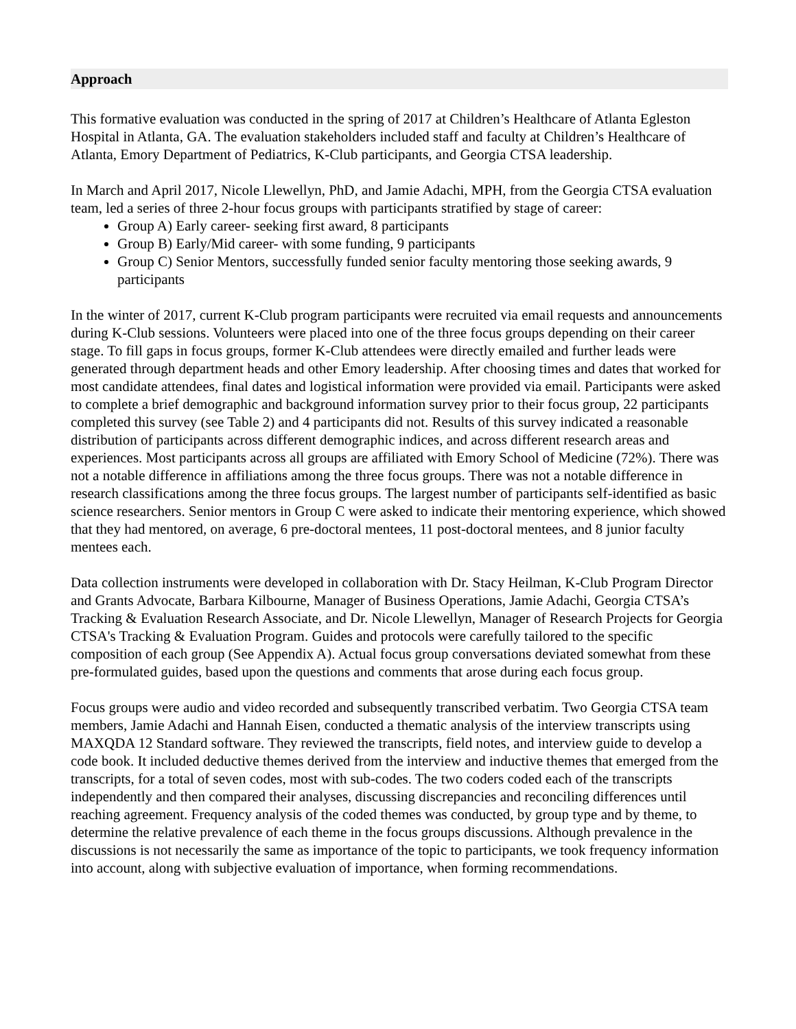Approach
This formative evaluation was conducted in the spring of 2017 at Children’s Healthcare of Atlanta Egleston Hospital in Atlanta, GA. The evaluation stakeholders included staff and faculty at Children’s Healthcare of Atlanta, Emory Department of Pediatrics, K-Club participants, and Georgia CTSA leadership.
In March and April 2017, Nicole Llewellyn, PhD, and Jamie Adachi, MPH, from the Georgia CTSA evaluation team, led a series of three 2-hour focus groups with participants stratified by stage of career:
Group A) Early career- seeking first award, 8 participants
Group B) Early/Mid career- with some funding, 9 participants
Group C) Senior Mentors, successfully funded senior faculty mentoring those seeking awards, 9 participants
In the winter of 2017, current K-Club program participants were recruited via email requests and announcements during K-Club sessions. Volunteers were placed into one of the three focus groups depending on their career stage. To fill gaps in focus groups, former K-Club attendees were directly emailed and further leads were generated through department heads and other Emory leadership. After choosing times and dates that worked for most candidate attendees, final dates and logistical information were provided via email. Participants were asked to complete a brief demographic and background information survey prior to their focus group, 22 participants completed this survey (see Table 2) and 4 participants did not. Results of this survey indicated a reasonable distribution of participants across different demographic indices, and across different research areas and experiences. Most participants across all groups are affiliated with Emory School of Medicine (72%). There was not a notable difference in affiliations among the three focus groups. There was not a notable difference in research classifications among the three focus groups. The largest number of participants self-identified as basic science researchers. Senior mentors in Group C were asked to indicate their mentoring experience, which showed that they had mentored, on average, 6 pre-doctoral mentees, 11 post-doctoral mentees, and 8 junior faculty mentees each.
Data collection instruments were developed in collaboration with Dr. Stacy Heilman, K-Club Program Director and Grants Advocate, Barbara Kilbourne, Manager of Business Operations, Jamie Adachi, Georgia CTSA’s Tracking & Evaluation Research Associate, and Dr. Nicole Llewellyn, Manager of Research Projects for Georgia CTSA's Tracking & Evaluation Program. Guides and protocols were carefully tailored to the specific composition of each group (See Appendix A). Actual focus group conversations deviated somewhat from these pre-formulated guides, based upon the questions and comments that arose during each focus group.
Focus groups were audio and video recorded and subsequently transcribed verbatim. Two Georgia CTSA team members, Jamie Adachi and Hannah Eisen, conducted a thematic analysis of the interview transcripts using MAXQDA 12 Standard software. They reviewed the transcripts, field notes, and interview guide to develop a code book. It included deductive themes derived from the interview and inductive themes that emerged from the transcripts, for a total of seven codes, most with sub-codes. The two coders coded each of the transcripts independently and then compared their analyses, discussing discrepancies and reconciling differences until reaching agreement. Frequency analysis of the coded themes was conducted, by group type and by theme, to determine the relative prevalence of each theme in the focus groups discussions. Although prevalence in the discussions is not necessarily the same as importance of the topic to participants, we took frequency information into account, along with subjective evaluation of importance, when forming recommendations.